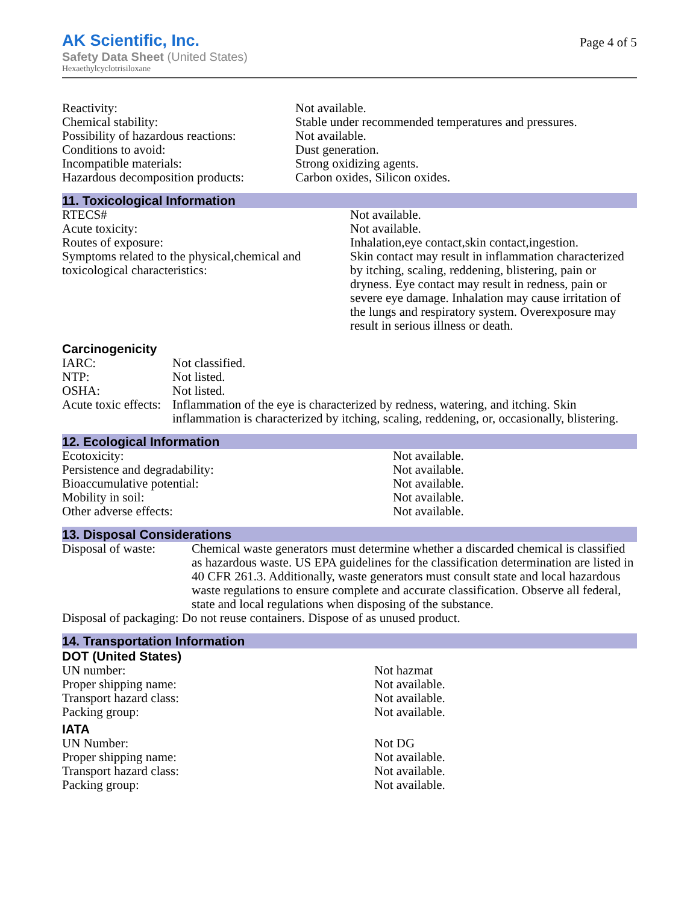AK Scientific, Inc.
Safety Data Sheet (United States)
Hexaethylcyclotrisiloxane
Page 4 of 5
| Reactivity: | Not available. |
| Chemical stability: | Stable under recommended temperatures and pressures. |
| Possibility of hazardous reactions: | Not available. |
| Conditions to avoid: | Dust generation. |
| Incompatible materials: | Strong oxidizing agents. |
| Hazardous decomposition products: | Carbon oxides, Silicon oxides. |
11. Toxicological Information
| RTECS# | Not available. |
| Acute toxicity: | Not available. |
| Routes of exposure: | Inhalation,eye contact,skin contact,ingestion. |
| Symptoms related to the physical,chemical and toxicological characteristics: | Skin contact may result in inflammation characterized by itching, scaling, reddening, blistering, pain or dryness. Eye contact may result in redness, pain or severe eye damage. Inhalation may cause irritation of the lungs and respiratory system. Overexposure may result in serious illness or death. |
Carcinogenicity
| IARC: | Not classified. |
| NTP: | Not listed. |
| OSHA: | Not listed. |
| Acute toxic effects: | Inflammation of the eye is characterized by redness, watering, and itching. Skin inflammation is characterized by itching, scaling, reddening, or, occasionally, blistering. |
12. Ecological Information
| Ecotoxicity: | Not available. |
| Persistence and degradability: | Not available. |
| Bioaccumulative potential: | Not available. |
| Mobility in soil: | Not available. |
| Other adverse effects: | Not available. |
13. Disposal Considerations
| Disposal of waste: | Chemical waste generators must determine whether a discarded chemical is classified as hazardous waste. US EPA guidelines for the classification determination are listed in 40 CFR 261.3. Additionally, waste generators must consult state and local hazardous waste regulations to ensure complete and accurate classification. Observe all federal, state and local regulations when disposing of the substance. |
| Disposal of packaging: Do not reuse containers. Dispose of as unused product. | |
14. Transportation Information
DOT (United States)
| UN number: | Not hazmat |
| Proper shipping name: | Not available. |
| Transport hazard class: | Not available. |
| Packing group: | Not available. |
IATA
| UN Number: | Not DG |
| Proper shipping name: | Not available. |
| Transport hazard class: | Not available. |
| Packing group: | Not available. |